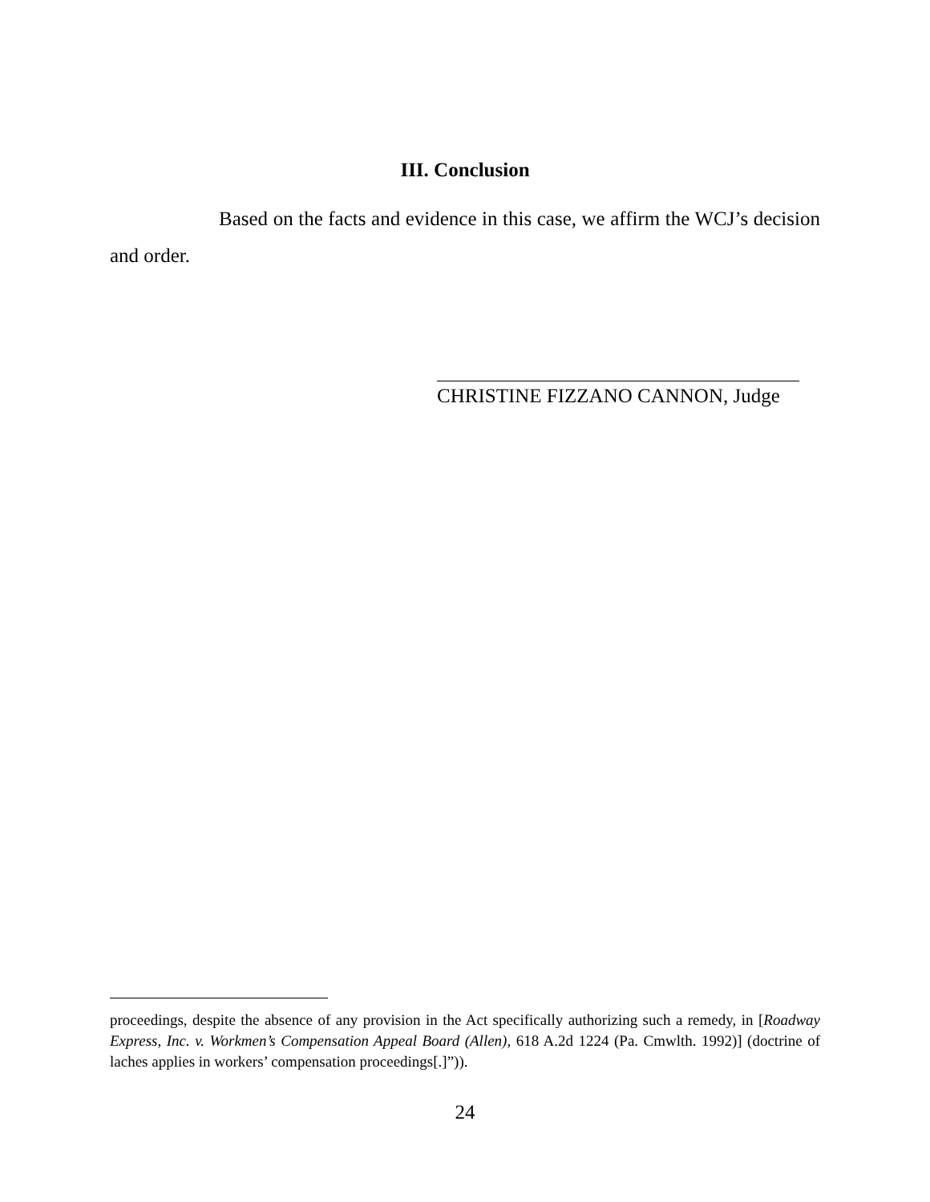III. Conclusion
Based on the facts and evidence in this case, we affirm the WCJ’s decision and order.
CHRISTINE FIZZANO CANNON, Judge
proceedings, despite the absence of any provision in the Act specifically authorizing such a remedy, in [Roadway Express, Inc. v. Workmen’s Compensation Appeal Board (Allen), 618 A.2d 1224 (Pa. Cmwlth. 1992)] (doctrine of laches applies in workers’ compensation proceedings[.]”)).
24